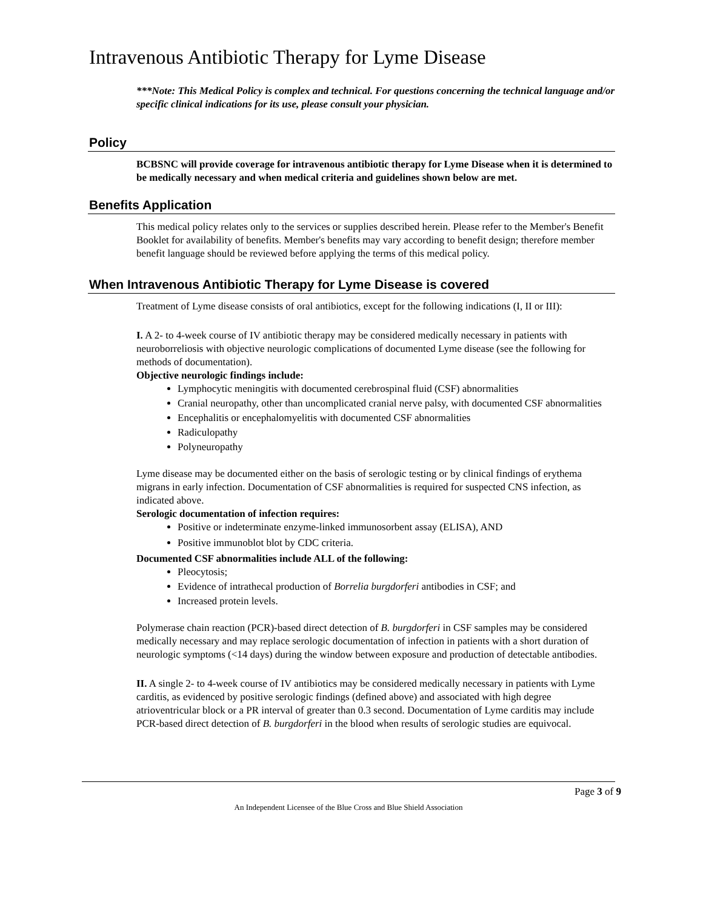Intravenous Antibiotic Therapy for Lyme Disease
***Note: This Medical Policy is complex and technical. For questions concerning the technical language and/or specific clinical indications for its use, please consult your physician.
Policy
BCBSNC will provide coverage for intravenous antibiotic therapy for Lyme Disease when it is determined to be medically necessary and when medical criteria and guidelines shown below are met.
Benefits Application
This medical policy relates only to the services or supplies described herein. Please refer to the Member's Benefit Booklet for availability of benefits. Member's benefits may vary according to benefit design; therefore member benefit language should be reviewed before applying the terms of this medical policy.
When Intravenous Antibiotic Therapy for Lyme Disease is covered
Treatment of Lyme disease consists of oral antibiotics, except for the following indications (I, II or III):
I. A 2- to 4-week course of IV antibiotic therapy may be considered medically necessary in patients with neuroborreliosis with objective neurologic complications of documented Lyme disease (see the following for methods of documentation).
Objective neurologic findings include:
Lymphocytic meningitis with documented cerebrospinal fluid (CSF) abnormalities
Cranial neuropathy, other than uncomplicated cranial nerve palsy, with documented CSF abnormalities
Encephalitis or encephalomyelitis with documented CSF abnormalities
Radiculopathy
Polyneuropathy
Lyme disease may be documented either on the basis of serologic testing or by clinical findings of erythema migrans in early infection. Documentation of CSF abnormalities is required for suspected CNS infection, as indicated above.
Serologic documentation of infection requires:
Positive or indeterminate enzyme-linked immunosorbent assay (ELISA), AND
Positive immunoblot blot by CDC criteria.
Documented CSF abnormalities include ALL of the following:
Pleocytosis;
Evidence of intrathecal production of Borrelia burgdorferi antibodies in CSF; and
Increased protein levels.
Polymerase chain reaction (PCR)-based direct detection of B. burgdorferi in CSF samples may be considered medically necessary and may replace serologic documentation of infection in patients with a short duration of neurologic symptoms (<14 days) during the window between exposure and production of detectable antibodies.
II. A single 2- to 4-week course of IV antibiotics may be considered medically necessary in patients with Lyme carditis, as evidenced by positive serologic findings (defined above) and associated with high degree atrioventricular block or a PR interval of greater than 0.3 second. Documentation of Lyme carditis may include PCR-based direct detection of B. burgdorferi in the blood when results of serologic studies are equivocal.
Page 3 of 9
An Independent Licensee of the Blue Cross and Blue Shield Association